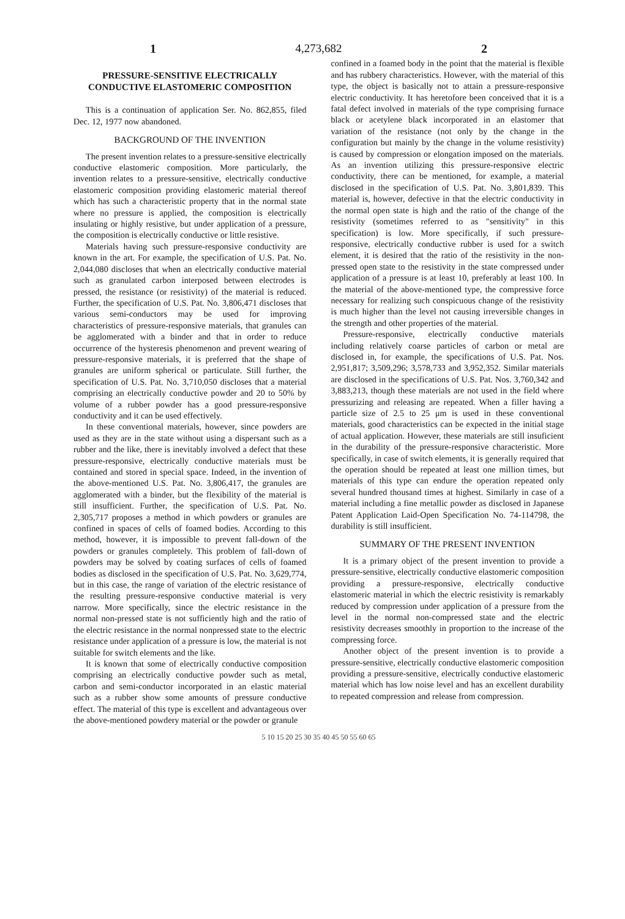1
4,273,682
2
PRESSURE-SENSITIVE ELECTRICALLY
CONDUCTIVE ELASTOMERIC COMPOSITION
This is a continuation of application Ser. No. 862,855, filed Dec. 12, 1977 now abandoned.
BACKGROUND OF THE INVENTION
The present invention relates to a pressure-sensitive electrically conductive elastomeric composition. More particularly, the invention relates to a pressure-sensitive, electrically conductive elastomeric composition providing elastomeric material thereof which has such a characteristic property that in the normal state where no pressure is applied, the composition is electrically insulating or highly resistive, but under application of a pressure, the composition is electrically conductive or little resistive.
Materials having such pressure-responsive conductivity are known in the art. For example, the specification of U.S. Pat. No. 2,044,080 discloses that when an electrically conductive material such as granulated carbon interposed between electrodes is pressed, the resistance (or resistivity) of the material is reduced. Further, the specification of U.S. Pat. No. 3,806,471 discloses that various semi-conductors may be used for improving characteristics of pressure-responsive materials, that granules can be agglomerated with a binder and that in order to reduce occurrence of the hysteresis phenomenon and prevent wearing of pressure-responsive materials, it is preferred that the shape of granules are uniform spherical or particulate. Still further, the specification of U.S. Pat. No. 3,710,050 discloses that a material comprising an electrically conductive powder and 20 to 50% by volume of a rubber powder has a good pressure-responsive conductivity and it can be used effectively.
In these conventional materials, however, since powders are used as they are in the state without using a dispersant such as a rubber and the like, there is inevitably involved a defect that these pressure-responsive, electrically conductive materials must be contained and stored in special space. Indeed, in the invention of the above-mentioned U.S. Pat. No. 3,806,417, the granules are agglomerated with a binder, but the flexibility of the material is still insufficient. Further, the specification of U.S. Pat. No. 2,305,717 proposes a method in which powders or granules are confined in spaces of cells of foamed bodies. According to this method, however, it is impossible to prevent fall-down of the powders or granules completely. This problem of fall-down of powders may be solved by coating surfaces of cells of foamed bodies as disclosed in the specification of U.S. Pat. No. 3,629,774, but in this case, the range of variation of the electric resistance of the resulting pressure-responsive conductive material is very narrow. More specifically, since the electric resistance in the normal non-pressed state is not sufficiently high and the ratio of the electric resistance in the normal nonpressed state to the electric resistance under application of a pressure is low, the material is not suitable for switch elements and the like.
It is known that some of electrically conductive composition comprising an electrically conductive powder such as metal, carbon and semi-conductor incorporated in an elastic material such as a rubber show some amounts of pressure conductive effect. The material of this type is excellent and advantageous over the above-mentioned powdery material or the powder or granule
confined in a foamed body in the point that the material is flexible and has rubbery characteristics. However, with the material of this type, the object is basically not to attain a pressure-responsive electric conductivity. It has heretofore been conceived that it is a fatal defect involved in materials of the type comprising furnace black or acetylene black incorporated in an elastomer that variation of the resistance (not only by the change in the configuration but mainly by the change in the volume resistivity) is caused by compression or elongation imposed on the materials. As an invention utilizing this pressure-responsive electric conductivity, there can be mentioned, for example, a material disclosed in the specification of U.S. Pat. No. 3,801,839. This material is, however, defective in that the electric conductivity in the normal open state is high and the ratio of the change of the resistivity (sometimes referred to as "sensitivity" in this specification) is low. More specifically, if such pressure-responsive, electrically conductive rubber is used for a switch element, it is desired that the ratio of the resistivity in the non-pressed open state to the resistivity in the state compressed under application of a pressure is at least 10, preferably at least 100. In the material of the above-mentioned type, the compressive force necessary for realizing such conspicuous change of the resistivity is much higher than the level not causing irreversible changes in the strength and other properties of the material.
Pressure-responsive, electrically conductive materials including relatively coarse particles of carbon or metal are disclosed in, for example, the specifications of U.S. Pat. Nos. 2,951,817; 3,509,296; 3,578,733 and 3,952,352. Similar materials are disclosed in the specifications of U.S. Pat. Nos. 3,760,342 and 3,883,213, though these materials are not used in the field where pressurizing and releasing are repeated. When a filler having a particle size of 2.5 to 25 μm is used in these conventional materials, good characteristics can be expected in the initial stage of actual application. However, these materials are still insuficient in the durability of the pressure-responsive characteristic. More specifically, in case of switch elements, it is generally required that the operation should be repeated at least one million times, but materials of this type can endure the operation repeated only several hundred thousand times at highest. Similarly in case of a material including a fine metallic powder as disclosed in Japanese Patent Application Laid-Open Specification No. 74-114798, the durability is still insufficient.
SUMMARY OF THE PRESENT INVENTION
It is a primary object of the present invention to provide a pressure-sensitive, electrically conductive elastomeric composition providing a pressure-responsive, electrically conductive elastomeric material in which the electric resistivity is remarkably reduced by compression under application of a pressure from the level in the normal non-compressed state and the electric resistivity decreases smoothly in proportion to the increase of the compressing force.
Another object of the present invention is to provide a pressure-sensitive, electrically conductive elastomeric composition providing a pressure-sensitive, electrically conductive elastomeric material which has low noise level and has an excellent durability to repeated compression and release from compression.
5 10 15 20 25 30 35 40 45 50 55 60 65